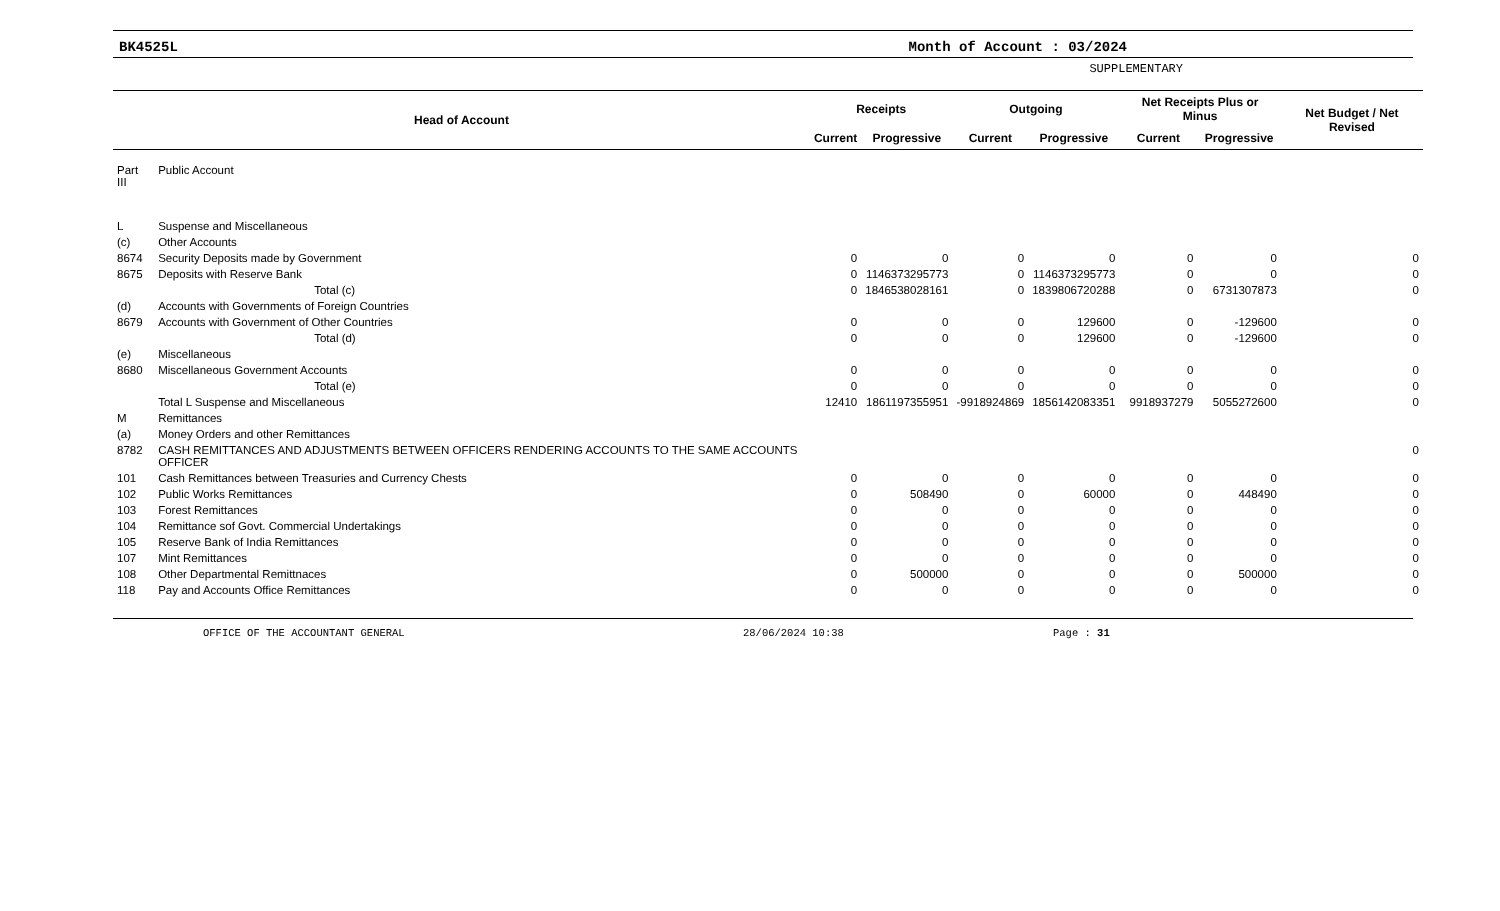BK4525L Month of Account : 03/2024
SUPPLEMENTARY
| Head of Account | | Receipts | | Outgoing | | Net Receipts Plus or Minus | | Net Budget / Net Revised |
| --- | --- | --- | --- | --- | --- | --- | --- | --- |
| | | Current | Progressive | Current | Progressive | Current | Progressive | |
| Part III | Public Account | | | | | | | |
| L | Suspense and Miscellaneous | | | | | | | |
| (c) | Other Accounts | | | | | | | |
| 8674 | Security Deposits made by Government | 0 | 0 | 0 | 0 | 0 | 0 | 0 |
| 8675 | Deposits with Reserve Bank | 0 | 1146373295773 | 0 | 1146373295773 | 0 | 0 | 0 |
| | Total (c) | 0 | 1846538028161 | 0 | 1839806720288 | 0 | 6731307873 | 0 |
| (d) | Accounts with Governments of Foreign Countries | | | | | | | |
| 8679 | Accounts with Government of Other Countries | 0 | 0 | 0 | 129600 | 0 | -129600 | 0 |
| | Total (d) | 0 | 0 | 0 | 129600 | 0 | -129600 | 0 |
| (e) | Miscellaneous | | | | | | | |
| 8680 | Miscellaneous Government Accounts | 0 | 0 | 0 | 0 | 0 | 0 | 0 |
| | Total (e) | 0 | 0 | 0 | 0 | 0 | 0 | 0 |
| | Total L Suspense and Miscellaneous | 12410 | 1861197355951 | -9918924869 | 1856142083351 | 9918937279 | 5055272600 | 0 |
| M | Remittances | | | | | | | |
| (a) | Money Orders and other Remittances | | | | | | | |
| 8782 | CASH REMITTANCES AND ADJUSTMENTS BETWEEN OFFICERS RENDERING ACCOUNTS TO THE SAME ACCOUNTS OFFICER | | | | | | | 0 |
| 101 | Cash Remittances between Treasuries and Currency Chests | 0 | 0 | 0 | 0 | 0 | 0 | 0 |
| 102 | Public Works Remittances | 0 | 508490 | 0 | 60000 | 0 | 448490 | 0 |
| 103 | Forest Remittances | 0 | 0 | 0 | 0 | 0 | 0 | 0 |
| 104 | Remittance sof Govt. Commercial Undertakings | 0 | 0 | 0 | 0 | 0 | 0 | 0 |
| 105 | Reserve Bank of India Remittances | 0 | 0 | 0 | 0 | 0 | 0 | 0 |
| 107 | Mint Remittances | 0 | 0 | 0 | 0 | 0 | 0 | 0 |
| 108 | Other Departmental Remittnaces | 0 | 500000 | 0 | 0 | 0 | 500000 | 0 |
| 118 | Pay and Accounts Office Remittances | 0 | 0 | 0 | 0 | 0 | 0 | 0 |
OFFICE OF THE ACCOUNTANT GENERAL 28/06/2024 10:38 Page : 31